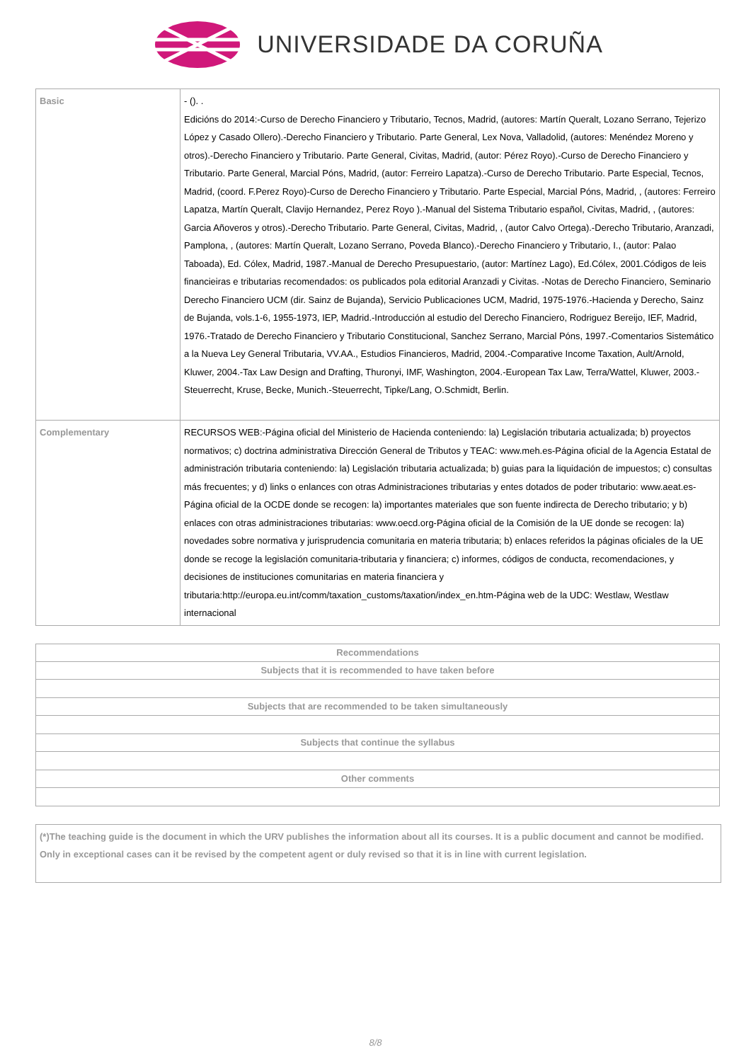UNIVERSIDADE DA CORUÑA
| Basic | - (). . Edicións do 2014:-Curso de Derecho Financiero y Tributario, Tecnos, Madrid, (autores: Martín Queralt, Lozano Serrano, Tejerizo López y Casado Ollero).-Derecho Financiero y Tributario. Parte General, Lex Nova, Valladolid, (autores: Menéndez Moreno y otros).-Derecho Financiero y Tributario. Parte General, Civitas, Madrid, (autor: Pérez Royo).-Curso de Derecho Financiero y Tributario. Parte General, Marcial Póns, Madrid, (autor: Ferreiro Lapatza).-Curso de Derecho Tributario. Parte Especial, Tecnos, Madrid, (coord. F.Perez Royo)-Curso de Derecho Financiero y Tributario. Parte Especial, Marcial Póns, Madrid, , (autores: Ferreiro Lapatza, Martín Queralt, Clavijo Hernandez, Perez Royo ).-Manual del Sistema Tributario español, Civitas, Madrid, , (autores: Garcia Añoveros y otros).-Derecho Tributario. Parte General, Civitas, Madrid, , (autor Calvo Ortega).-Derecho Tributario, Aranzadi, Pamplona, , (autores: Martín Queralt, Lozano Serrano, Poveda Blanco).-Derecho Financiero y Tributario, I., (autor: Palao Taboada), Ed. Cólex, Madrid, 1987.-Manual de Derecho Presupuestario, (autor: Martínez Lago), Ed.Cólex, 2001.Códigos de leis financieiras e tributarias recomendados: os publicados pola editorial Aranzadi y Civitas. -Notas de Derecho Financiero, Seminario Derecho Financiero UCM (dir. Sainz de Bujanda), Servicio Publicaciones UCM, Madrid, 1975-1976.-Hacienda y Derecho, Sainz de Bujanda, vols.1-6, 1955-1973, IEP, Madrid.-Introducción al estudio del Derecho Financiero, Rodriguez Bereijo, IEF, Madrid, 1976.-Tratado de Derecho Financiero y Tributario Constitucional, Sanchez Serrano, Marcial Póns, 1997.-Comentarios Sistemático a la Nueva Ley General Tributaria, VV.AA., Estudios Financieros, Madrid, 2004.-Comparative Income Taxation, Ault/Arnold, Kluwer, 2004.-Tax Law Design and Drafting, Thuronyi, IMF, Washington, 2004.-European Tax Law, Terra/Wattel, Kluwer, 2003.-Steuerrecht, Kruse, Becke, Munich.-Steuerrecht, Tipke/Lang, O.Schmidt, Berlin. |
| Complementary | RECURSOS WEB:-Página oficial del Ministerio de Hacienda conteniendo: la) Legislación tributaria actualizada; b) proyectos normativos; c) doctrina administrativa Dirección General de Tributos y TEAC: www.meh.es-Página oficial de la Agencia Estatal de administración tributaria conteniendo: la) Legislación tributaria actualizada; b) guias para la liquidación de impuestos; c) consultas más frecuentes; y d) links o enlances con otras Administraciones tributarias y entes dotados de poder tributario: www.aeat.es-Página oficial de la OCDE donde se recogen: la) importantes materiales que son fuente indirecta de Derecho tributario; y b) enlaces con otras administraciones tributarias: www.oecd.org-Página oficial de la Comisión de la UE donde se recogen: la) novedades sobre normativa y jurisprudencia comunitaria en materia tributaria; b) enlaces referidos la páginas oficiales de la UE donde se recoge la legislación comunitaria-tributaria y financiera; c) informes, códigos de conducta, recomendaciones, y decisiones de instituciones comunitarias en materia financiera y tributaria:http://europa.eu.int/comm/taxation_customs/taxation/index_en.htm-Página web de la UDC: Westlaw, Westlaw internacional |
| Recommendations |
| --- |
| Subjects that it is recommended to have taken before |
| Subjects that are recommended to be taken simultaneously |
| Subjects that continue the syllabus |
| Other comments |
(*)The teaching guide is the document in which the URV publishes the information about all its courses. It is a public document and cannot be modified. Only in exceptional cases can it be revised by the competent agent or duly revised so that it is in line with current legislation.
8/8